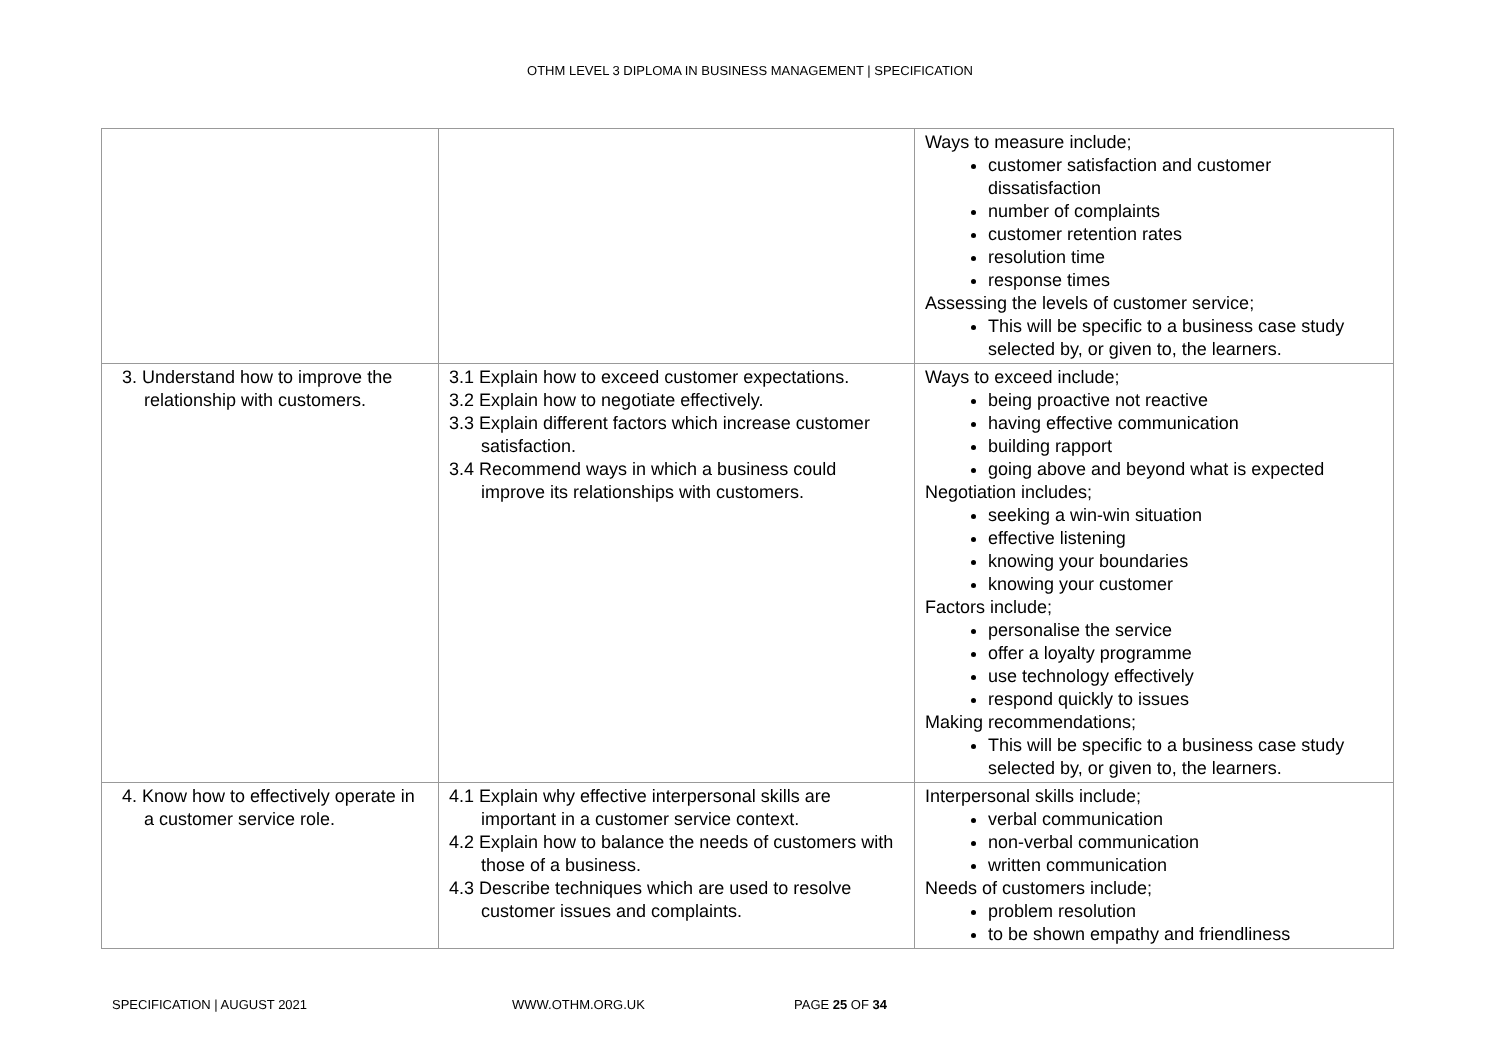OTHM LEVEL 3 DIPLOMA IN BUSINESS MANAGEMENT | SPECIFICATION
| | | Ways to measure include; customer satisfaction and customer dissatisfaction number of complaints customer retention rates resolution time response times Assessing the levels of customer service; This will be specific to a business case study selected by, or given to, the learners. |
| 3. Understand how to improve the relationship with customers. | 3.1 Explain how to exceed customer expectations. 3.2 Explain how to negotiate effectively. 3.3 Explain different factors which increase customer satisfaction. 3.4 Recommend ways in which a business could improve its relationships with customers. | Ways to exceed include; being proactive not reactive having effective communication building rapport going above and beyond what is expected Negotiation includes; seeking a win-win situation effective listening knowing your boundaries knowing your customer Factors include; personalise the service offer a loyalty programme use technology effectively respond quickly to issues Making recommendations; This will be specific to a business case study selected by, or given to, the learners. |
| 4. Know how to effectively operate in a customer service role. | 4.1 Explain why effective interpersonal skills are important in a customer service context. 4.2 Explain how to balance the needs of customers with those of a business. 4.3 Describe techniques which are used to resolve customer issues and complaints. | Interpersonal skills include; verbal communication non-verbal communication written communication Needs of customers include; problem resolution to be shown empathy and friendliness |
SPECIFICATION | AUGUST 2021 WWW.OTHM.ORG.UK PAGE 25 OF 34